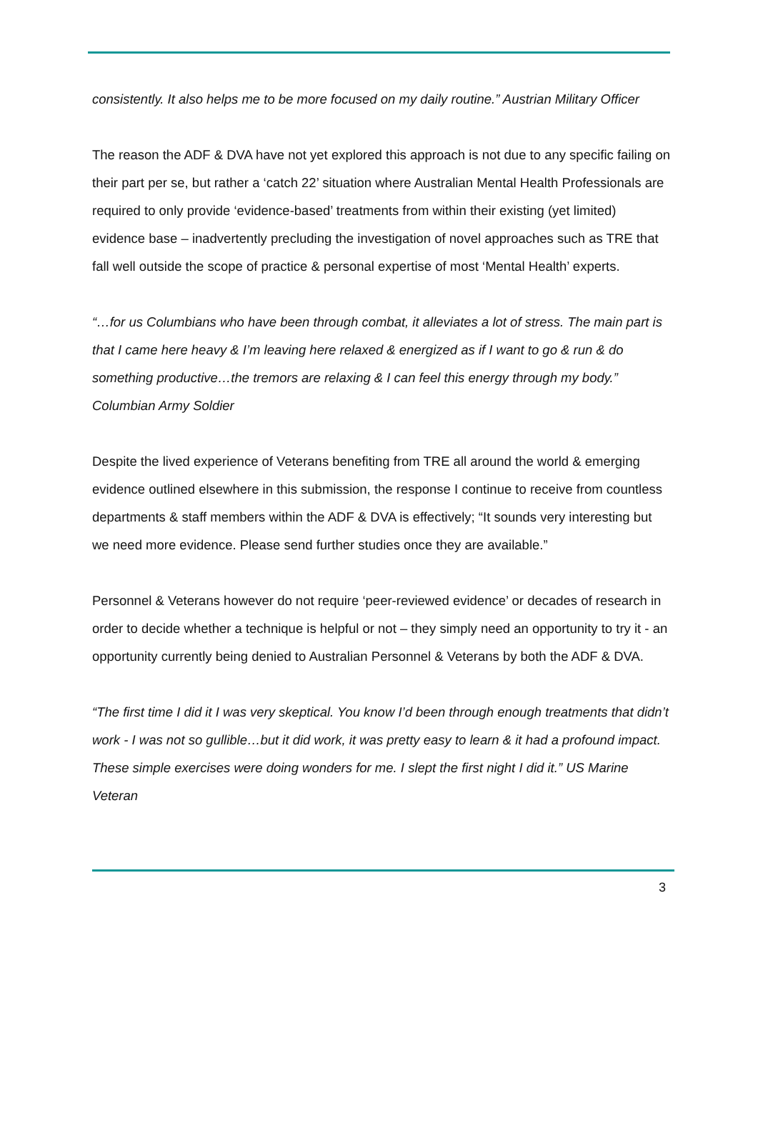consistently. It also helps me to be more focused on my daily routine.” Austrian Military Officer
The reason the ADF & DVA have not yet explored this approach is not due to any specific failing on their part per se, but rather a ‘catch 22’ situation where Australian Mental Health Professionals are required to only provide ‘evidence-based’ treatments from within their existing (yet limited) evidence base – inadvertently precluding the investigation of novel approaches such as TRE that fall well outside the scope of practice & personal expertise of most ‘Mental Health’ experts.
“…for us Columbians who have been through combat, it alleviates a lot of stress. The main part is that I came here heavy & I’m leaving here relaxed & energized as if I want to go & run & do something productive…the tremors are relaxing & I can feel this energy through my body.” Columbian Army Soldier
Despite the lived experience of Veterans benefiting from TRE all around the world & emerging evidence outlined elsewhere in this submission, the response I continue to receive from countless departments & staff members within the ADF & DVA is effectively; “It sounds very interesting but we need more evidence. Please send further studies once they are available.”
Personnel & Veterans however do not require ‘peer-reviewed evidence’ or decades of research in order to decide whether a technique is helpful or not – they simply need an opportunity to try it - an opportunity currently being denied to Australian Personnel & Veterans by both the ADF & DVA.
“The first time I did it I was very skeptical. You know I’d been through enough treatments that didn’t work - I was not so gullible…but it did work, it was pretty easy to learn & it had a profound impact. These simple exercises were doing wonders for me. I slept the first night I did it.” US Marine Veteran
3